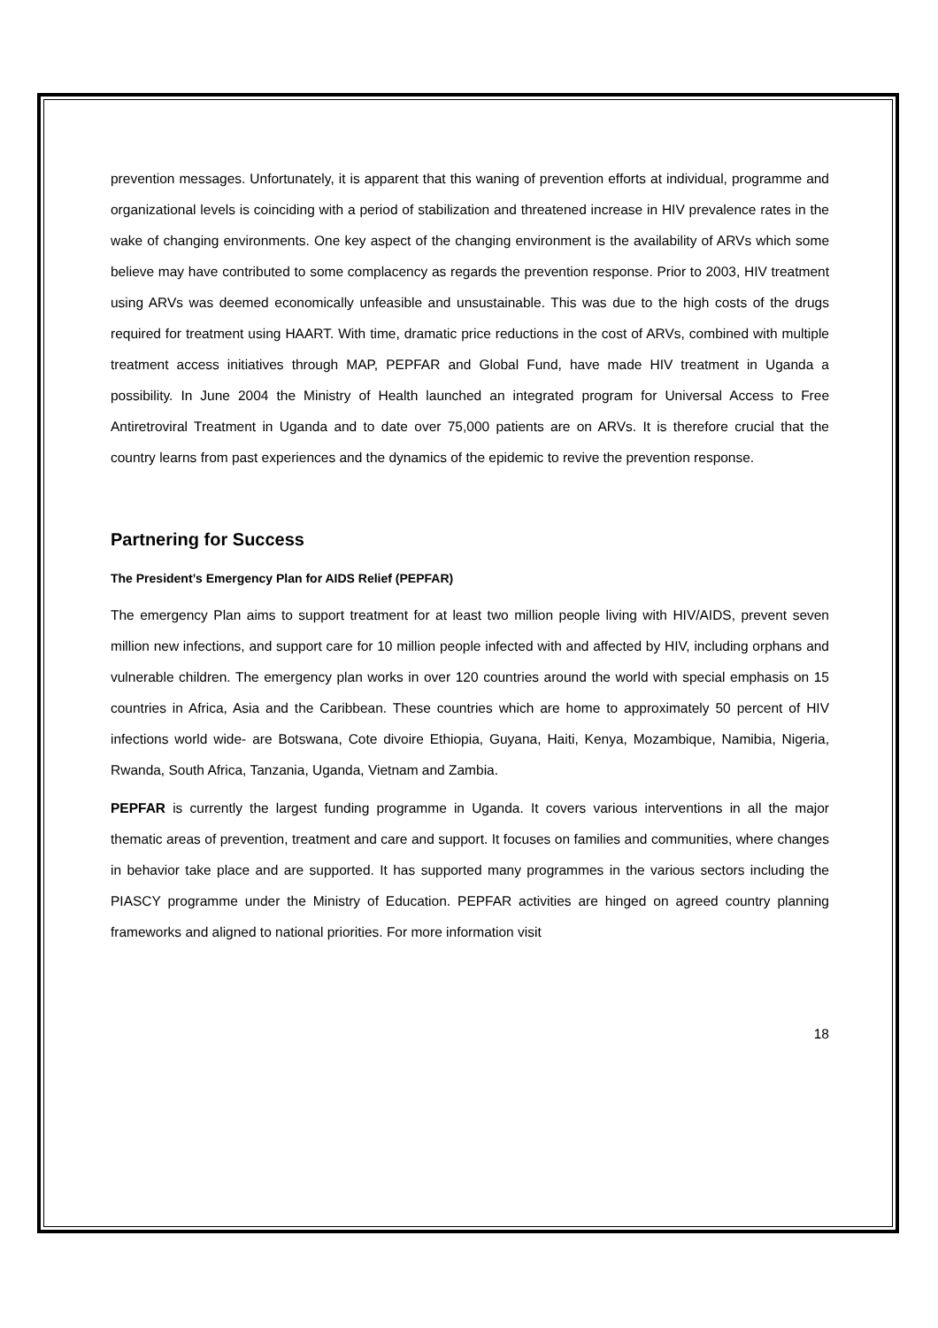prevention messages. Unfortunately, it is apparent that this waning of prevention efforts at individual, programme and organizational levels is coinciding with a period of stabilization and threatened increase in HIV prevalence rates in the wake of changing environments. One key aspect of the changing environment is the availability of ARVs which some believe may have contributed to some complacency as regards the prevention response. Prior to 2003, HIV treatment using ARVs was deemed economically unfeasible and unsustainable. This was due to the high costs of the drugs required for treatment using HAART. With time, dramatic price reductions in the cost of ARVs, combined with multiple treatment access initiatives through MAP, PEPFAR and Global Fund, have made HIV treatment in Uganda a possibility. In June 2004 the Ministry of Health launched an integrated program for Universal Access to Free Antiretroviral Treatment in Uganda and to date over 75,000 patients are on ARVs. It is therefore crucial that the country learns from past experiences and the dynamics of the epidemic to revive the prevention response.
Partnering for Success
The President’s Emergency Plan for AIDS Relief (PEPFAR)
The emergency Plan aims to support treatment for at least two million people living with HIV/AIDS, prevent seven million new infections, and support care for 10 million people infected with and affected by HIV, including orphans and vulnerable children. The emergency plan works in over 120 countries around the world with special emphasis on 15 countries in Africa, Asia and the Caribbean. These countries which are home to approximately 50 percent of HIV infections world wide- are Botswana, Cote divoire Ethiopia, Guyana, Haiti, Kenya, Mozambique, Namibia, Nigeria, Rwanda, South Africa, Tanzania, Uganda, Vietnam and Zambia.
PEPFAR is currently the largest funding programme in Uganda. It covers various interventions in all the major thematic areas of prevention, treatment and care and support. It focuses on families and communities, where changes in behavior take place and are supported. It has supported many programmes in the various sectors including the PIASCY programme under the Ministry of Education. PEPFAR activities are hinged on agreed country planning frameworks and aligned to national priorities. For more information visit
18